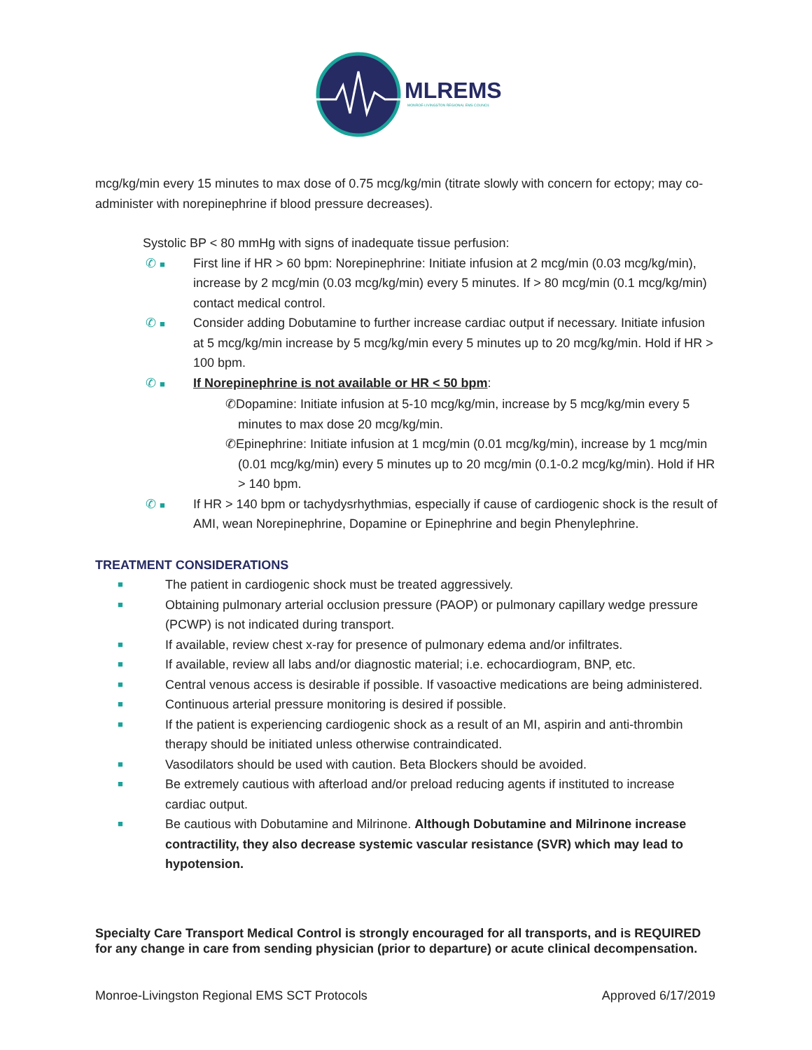MLREMS
MONROE-LIVINGSTON REGIONAL EMS COUNCIL
mcg/kg/min every 15 minutes to max dose of 0.75 mcg/kg/min (titrate slowly with concern for ectopy; may co-administer with norepinephrine if blood pressure decreases).
Systolic BP < 80 mmHg with signs of inadequate tissue perfusion:
✆ ■ First line if HR > 60 bpm: Norepinephrine: Initiate infusion at 2 mcg/min (0.03 mcg/kg/min), increase by 2 mcg/min (0.03 mcg/kg/min) every 5 minutes. If > 80 mcg/min (0.1 mcg/kg/min) contact medical control.
✆ ■ Consider adding Dobutamine to further increase cardiac output if necessary. Initiate infusion at 5 mcg/kg/min increase by 5 mcg/kg/min every 5 minutes up to 20 mcg/kg/min. Hold if HR > 100 bpm.
✆ ■ If Norepinephrine is not available or HR < 50 bpm:
✆Dopamine: Initiate infusion at 5-10 mcg/kg/min, increase by 5 mcg/kg/min every 5 minutes to max dose 20 mcg/kg/min.
✆Epinephrine: Initiate infusion at 1 mcg/min (0.01 mcg/kg/min), increase by 1 mcg/min (0.01 mcg/kg/min) every 5 minutes up to 20 mcg/min (0.1-0.2 mcg/kg/min). Hold if HR > 140 bpm.
✆ ■ If HR > 140 bpm or tachydysrhythmias, especially if cause of cardiogenic shock is the result of AMI, wean Norepinephrine, Dopamine or Epinephrine and begin Phenylephrine.
TREATMENT CONSIDERATIONS
■ The patient in cardiogenic shock must be treated aggressively.
■ Obtaining pulmonary arterial occlusion pressure (PAOP) or pulmonary capillary wedge pressure (PCWP) is not indicated during transport.
■ If available, review chest x-ray for presence of pulmonary edema and/or infiltrates.
■ If available, review all labs and/or diagnostic material; i.e. echocardiogram, BNP, etc.
■ Central venous access is desirable if possible. If vasoactive medications are being administered.
■ Continuous arterial pressure monitoring is desired if possible.
■ If the patient is experiencing cardiogenic shock as a result of an MI, aspirin and anti-thrombin therapy should be initiated unless otherwise contraindicated.
■ Vasodilators should be used with caution. Beta Blockers should be avoided.
■ Be extremely cautious with afterload and/or preload reducing agents if instituted to increase cardiac output.
■ Be cautious with Dobutamine and Milrinone. Although Dobutamine and Milrinone increase contractility, they also decrease systemic vascular resistance (SVR) which may lead to hypotension.
Specialty Care Transport Medical Control is strongly encouraged for all transports, and is REQUIRED for any change in care from sending physician (prior to departure) or acute clinical decompensation.
Monroe-Livingston Regional EMS SCT Protocols Approved 6/17/2019